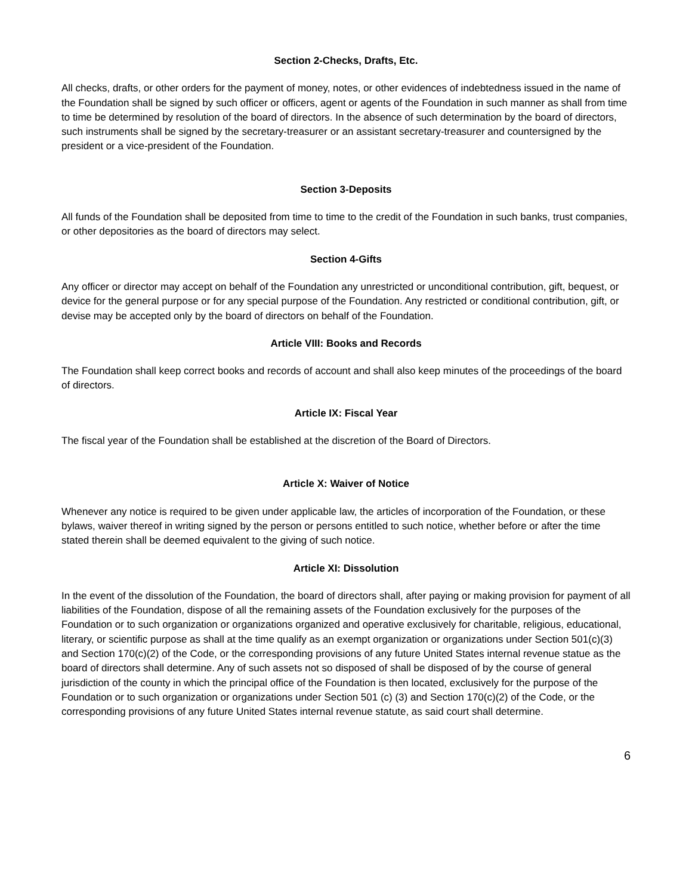Section 2-Checks, Drafts, Etc.
All checks, drafts, or other orders for the payment of money, notes, or other evidences of indebtedness issued in the name of the Foundation shall be signed by such officer or officers, agent or agents of the Foundation in such manner as shall from time to time be determined by resolution of the board of directors. In the absence of such determination by the board of directors, such instruments shall be signed by the secretary-treasurer or an assistant secretary-treasurer and countersigned by the president or a vice-president of the Foundation.
Section 3-Deposits
All funds of the Foundation shall be deposited from time to time to the credit of the Foundation in such banks, trust companies, or other depositories as the board of directors may select.
Section 4-Gifts
Any officer or director may accept on behalf of the Foundation any unrestricted or unconditional contribution, gift, bequest, or device for the general purpose or for any special purpose of the Foundation. Any restricted or conditional contribution, gift, or devise may be accepted only by the board of directors on behalf of the Foundation.
Article VIII: Books and Records
The Foundation shall keep correct books and records of account and shall also keep minutes of the proceedings of the board of directors.
Article IX: Fiscal Year
The fiscal year of the Foundation shall be established at the discretion of the Board of Directors.
Article X: Waiver of Notice
Whenever any notice is required to be given under applicable law, the articles of incorporation of the Foundation, or these bylaws, waiver thereof in writing signed by the person or persons entitled to such notice, whether before or after the time stated therein shall be deemed equivalent to the giving of such notice.
Article XI: Dissolution
In the event of the dissolution of the Foundation, the board of directors shall, after paying or making provision for payment of all liabilities of the Foundation, dispose of all the remaining assets of the Foundation exclusively for the purposes of the Foundation or to such organization or organizations organized and operative exclusively for charitable, religious, educational, literary, or scientific purpose as shall at the time qualify as an exempt organization or organizations under Section 501(c)(3) and Section 170(c)(2) of the Code, or the corresponding provisions of any future United States internal revenue statue as the board of directors shall determine. Any of such assets not so disposed of shall be disposed of by the course of general jurisdiction of the county in which the principal office of the Foundation is then located, exclusively for the purpose of the Foundation or to such organization or organizations under Section 501 (c) (3) and Section 170(c)(2) of the Code, or the corresponding provisions of any future United States internal revenue statute, as said court shall determine.
6